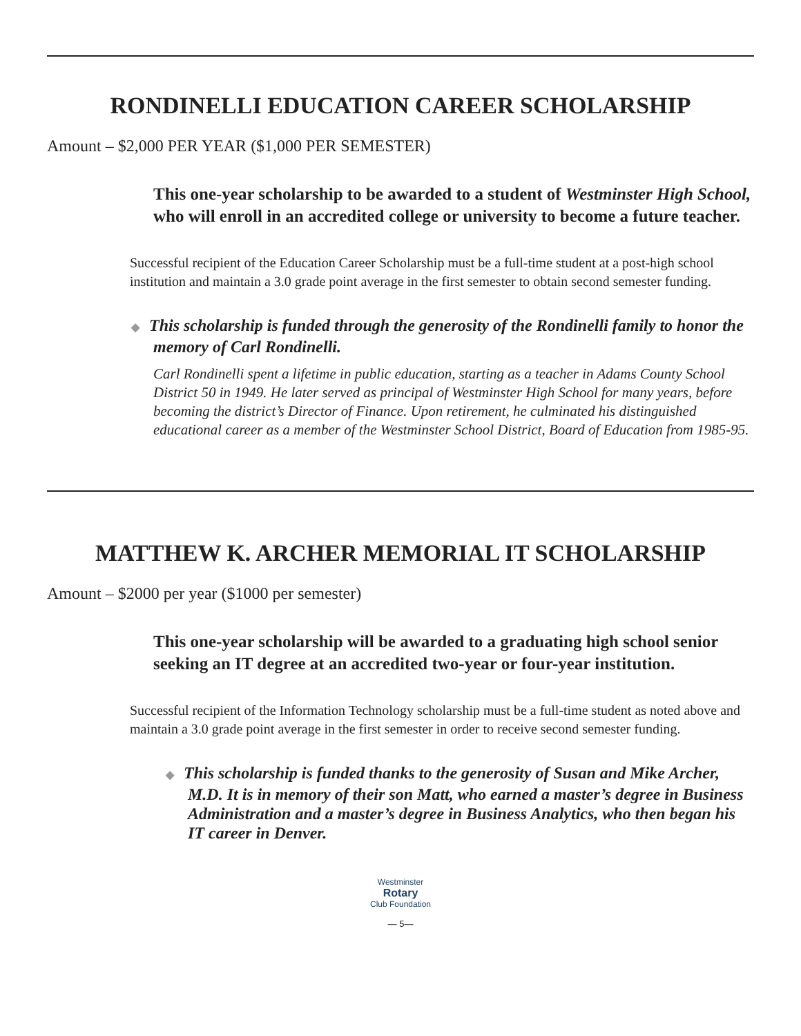RONDINELLI EDUCATION CAREER SCHOLARSHIP
Amount – $2,000 PER YEAR ($1,000 PER SEMESTER)
This one-year scholarship to be awarded to a student of Westminster High School, who will enroll in an accredited college or university to become a future teacher.
Successful recipient of the Education Career Scholarship must be a full-time student at a post-high school institution and maintain a 3.0 grade point average in the first semester to obtain second semester funding.
◆ This scholarship is funded through the generosity of the Rondinelli family to honor the memory of Carl Rondinelli.
Carl Rondinelli spent a lifetime in public education, starting as a teacher in Adams County School District 50 in 1949. He later served as principal of Westminster High School for many years, before becoming the district’s Director of Finance. Upon retirement, he culminated his distinguished educational career as a member of the Westminster School District, Board of Education from 1985-95.
MATTHEW K. ARCHER MEMORIAL IT SCHOLARSHIP
Amount – $2000 per year ($1000 per semester)
This one-year scholarship will be awarded to a graduating high school senior seeking an IT degree at an accredited two-year or four-year institution.
Successful recipient of the Information Technology scholarship must be a full-time student as noted above and maintain a 3.0 grade point average in the first semester in order to receive second semester funding.
◆ This scholarship is funded thanks to the generosity of Susan and Mike Archer, M.D. It is in memory of their son Matt, who earned a master’s degree in Business Administration and a master’s degree in Business Analytics, who then began his IT career in Denver.
Westminster
Rotary
Club Foundation
— 5—